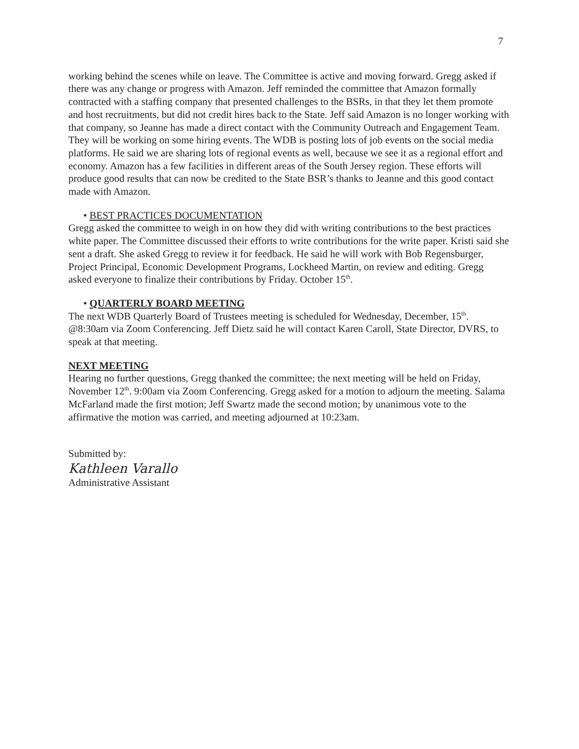7
working behind the scenes while on leave. The Committee is active and moving forward. Gregg asked if there was any change or progress with Amazon. Jeff reminded the committee that Amazon formally contracted with a staffing company that presented challenges to the BSRs, in that they let them promote and host recruitments, but did not credit hires back to the State. Jeff said Amazon is no longer working with that company, so Jeanne has made a direct contact with the Community Outreach and Engagement Team. They will be working on some hiring events. The WDB is posting lots of job events on the social media platforms. He said we are sharing lots of regional events as well, because we see it as a regional effort and economy. Amazon has a few facilities in different areas of the South Jersey region. These efforts will produce good results that can now be credited to the State BSR’s thanks to Jeanne and this good contact made with Amazon.
• BEST PRACTICES DOCUMENTATION
Gregg asked the committee to weigh in on how they did with writing contributions to the best practices white paper. The Committee discussed their efforts to write contributions for the write paper. Kristi said she sent a draft. She asked Gregg to review it for feedback. He said he will work with Bob Regensburger, Project Principal, Economic Development Programs, Lockheed Martin, on review and editing. Gregg asked everyone to finalize their contributions by Friday. October 15<sup>th</sup>.
• QUARTERLY BOARD MEETING
The next WDB Quarterly Board of Trustees meeting is scheduled for Wednesday, December, 15<sup>th</sup>. @8:30am via Zoom Conferencing. Jeff Dietz said he will contact Karen Caroll, State Director, DVRS, to speak at that meeting.
NEXT MEETING
Hearing no further questions, Gregg thanked the committee; the next meeting will be held on Friday, November 12<sup>th</sup>. 9:00am via Zoom Conferencing. Gregg asked for a motion to adjourn the meeting. Salama McFarland made the first motion; Jeff Swartz made the second motion; by unanimous vote to the affirmative the motion was carried, and meeting adjourned at 10:23am.
Submitted by:
Kathleen Varallo
Administrative Assistant